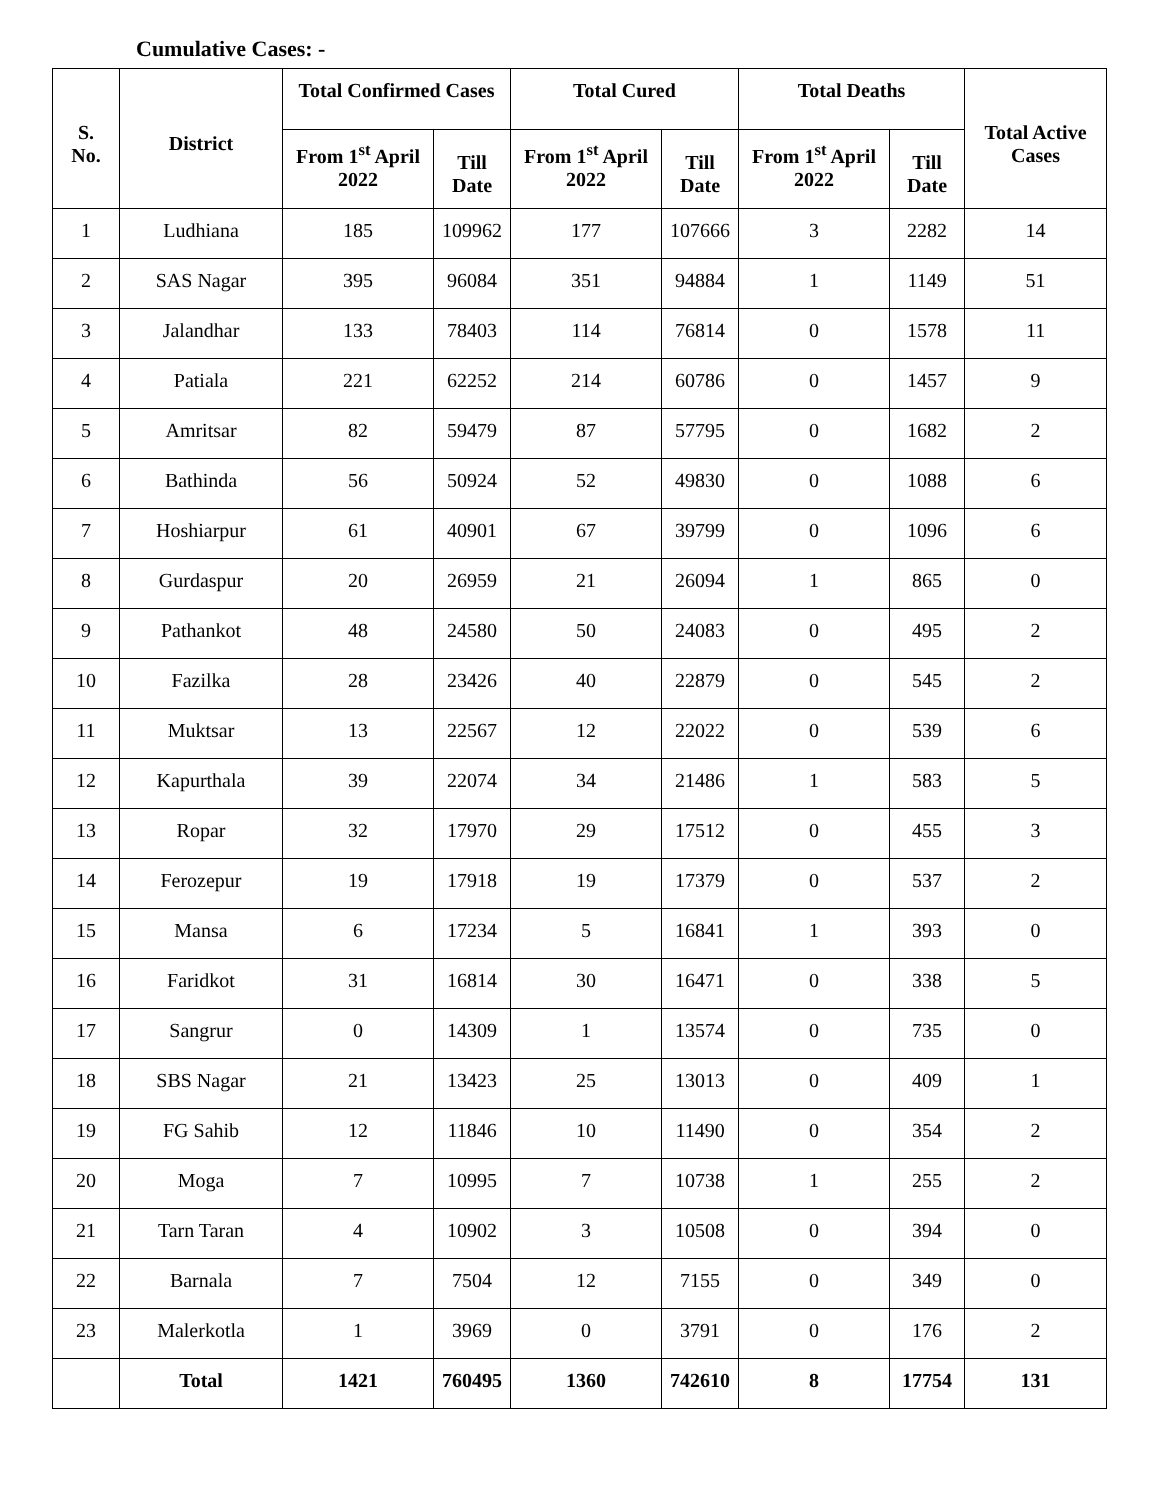Cumulative Cases: -
| S. No. | District | Total Confirmed Cases | | Total Cured | | Total Deaths | | Total Active Cases |
| --- | --- | --- | --- | --- | --- | --- | --- | --- |
| | | From 1<sup>st</sup> April 2022 | Till Date | From 1<sup>st</sup> April 2022 | Till Date | From 1<sup>st</sup> April 2022 | Till Date | |
| 1 | Ludhiana | 185 | 109962 | 177 | 107666 | 3 | 2282 | 14 |
| 2 | SAS Nagar | 395 | 96084 | 351 | 94884 | 1 | 1149 | 51 |
| 3 | Jalandhar | 133 | 78403 | 114 | 76814 | 0 | 1578 | 11 |
| 4 | Patiala | 221 | 62252 | 214 | 60786 | 0 | 1457 | 9 |
| 5 | Amritsar | 82 | 59479 | 87 | 57795 | 0 | 1682 | 2 |
| 6 | Bathinda | 56 | 50924 | 52 | 49830 | 0 | 1088 | 6 |
| 7 | Hoshiarpur | 61 | 40901 | 67 | 39799 | 0 | 1096 | 6 |
| 8 | Gurdaspur | 20 | 26959 | 21 | 26094 | 1 | 865 | 0 |
| 9 | Pathankot | 48 | 24580 | 50 | 24083 | 0 | 495 | 2 |
| 10 | Fazilka | 28 | 23426 | 40 | 22879 | 0 | 545 | 2 |
| 11 | Muktsar | 13 | 22567 | 12 | 22022 | 0 | 539 | 6 |
| 12 | Kapurthala | 39 | 22074 | 34 | 21486 | 1 | 583 | 5 |
| 13 | Ropar | 32 | 17970 | 29 | 17512 | 0 | 455 | 3 |
| 14 | Ferozepur | 19 | 17918 | 19 | 17379 | 0 | 537 | 2 |
| 15 | Mansa | 6 | 17234 | 5 | 16841 | 1 | 393 | 0 |
| 16 | Faridkot | 31 | 16814 | 30 | 16471 | 0 | 338 | 5 |
| 17 | Sangrur | 0 | 14309 | 1 | 13574 | 0 | 735 | 0 |
| 18 | SBS Nagar | 21 | 13423 | 25 | 13013 | 0 | 409 | 1 |
| 19 | FG Sahib | 12 | 11846 | 10 | 11490 | 0 | 354 | 2 |
| 20 | Moga | 7 | 10995 | 7 | 10738 | 1 | 255 | 2 |
| 21 | Tarn Taran | 4 | 10902 | 3 | 10508 | 0 | 394 | 0 |
| 22 | Barnala | 7 | 7504 | 12 | 7155 | 0 | 349 | 0 |
| 23 | Malerkotla | 1 | 3969 | 0 | 3791 | 0 | 176 | 2 |
| | Total | 1421 | 760495 | 1360 | 742610 | 8 | 17754 | 131 |